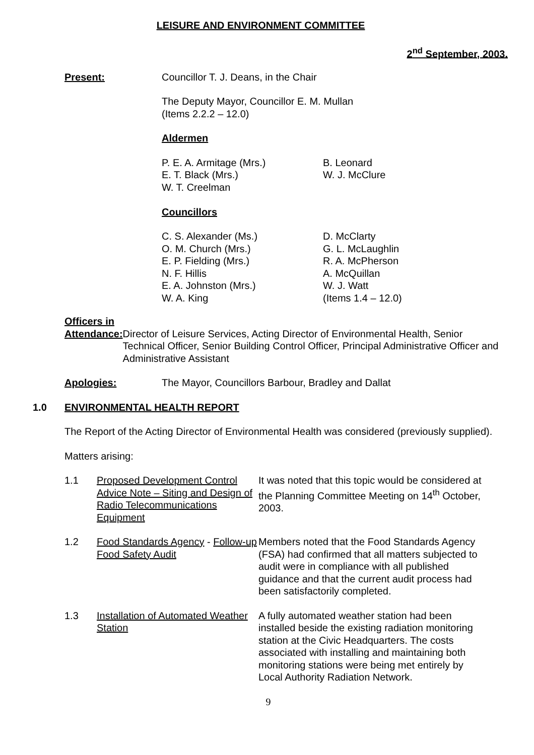LEISURE AND ENVIRONMENT COMMITTEE
2<sup>nd</sup> September, 2003.
Present: Councillor T. J. Deans, in the Chair
The Deputy Mayor, Councillor E. M. Mullan
(Items 2.2.2 – 12.0)
Aldermen
P. E. A. Armitage (Mrs.)
E. T. Black (Mrs.)
W. T. Creelman
B. Leonard
W. J. McClure
Councillors
C. S. Alexander (Ms.)
O. M. Church (Mrs.)
E. P. Fielding (Mrs.)
N. F. Hillis
E. A. Johnston (Mrs.)
W. A. King
D. McClarty
G. L. McLaughlin
R. A. McPherson
A. McQuillan
W. J. Watt
(Items 1.4 – 12.0)
Officers in
Attendance:
Director of Leisure Services, Acting Director of Environmental Health, Senior Technical Officer, Senior Building Control Officer, Principal Administrative Officer and Administrative Assistant
Apologies: The Mayor, Councillors Barbour, Bradley and Dallat
1.0 ENVIRONMENTAL HEALTH REPORT
The Report of the Acting Director of Environmental Health was considered (previously supplied).
Matters arising:
| 1.1 | Proposed Development Control Advice Note – Siting and Design of Radio Telecommunications Equipment | It was noted that this topic would be considered at the Planning Committee Meeting on 14<sup>th</sup> October, 2003. |
| 1.2 | Food Standards Agency - Follow-up Food Safety Audit | Members noted that the Food Standards Agency (FSA) had confirmed that all matters subjected to audit were in compliance with all published guidance and that the current audit process had been satisfactorily completed. |
| 1.3 | Installation of Automated Weather Station | A fully automated weather station had been installed beside the existing radiation monitoring station at the Civic Headquarters. The costs associated with installing and maintaining both monitoring stations were being met entirely by Local Authority Radiation Network. |
9